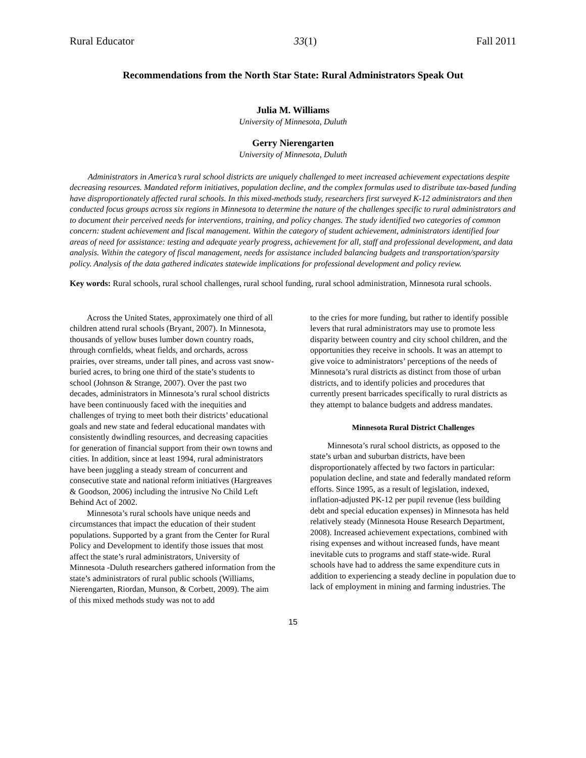Rural Educator 33(1) Fall 2011
Recommendations from the North Star State: Rural Administrators Speak Out
Julia M. Williams
University of Minnesota, Duluth
Gerry Nierengarten
University of Minnesota, Duluth
Administrators in America’s rural school districts are uniquely challenged to meet increased achievement expectations despite decreasing resources. Mandated reform initiatives, population decline, and the complex formulas used to distribute tax-based funding have disproportionately affected rural schools. In this mixed-methods study, researchers first surveyed K-12 administrators and then conducted focus groups across six regions in Minnesota to determine the nature of the challenges specific to rural administrators and to document their perceived needs for interventions, training, and policy changes. The study identified two categories of common concern: student achievement and fiscal management. Within the category of student achievement, administrators identified four areas of need for assistance: testing and adequate yearly progress, achievement for all, staff and professional development, and data analysis. Within the category of fiscal management, needs for assistance included balancing budgets and transportation/sparsity policy. Analysis of the data gathered indicates statewide implications for professional development and policy review.
Key words: Rural schools, rural school challenges, rural school funding, rural school administration, Minnesota rural schools.
Across the United States, approximately one third of all children attend rural schools (Bryant, 2007). In Minnesota, thousands of yellow buses lumber down country roads, through cornfields, wheat fields, and orchards, across prairies, over streams, under tall pines, and across vast snow-buried acres, to bring one third of the state’s students to school (Johnson & Strange, 2007). Over the past two decades, administrators in Minnesota’s rural school districts have been continuously faced with the inequities and challenges of trying to meet both their districts’ educational goals and new state and federal educational mandates with consistently dwindling resources, and decreasing capacities for generation of financial support from their own towns and cities. In addition, since at least 1994, rural administrators have been juggling a steady stream of concurrent and consecutive state and national reform initiatives (Hargreaves & Goodson, 2006) including the intrusive No Child Left Behind Act of 2002.
Minnesota’s rural schools have unique needs and circumstances that impact the education of their student populations. Supported by a grant from the Center for Rural Policy and Development to identify those issues that most affect the state’s rural administrators, University of Minnesota -Duluth researchers gathered information from the state’s administrators of rural public schools (Williams, Nierengarten, Riordan, Munson, & Corbett, 2009). The aim of this mixed methods study was not to add
to the cries for more funding, but rather to identify possible levers that rural administrators may use to promote less disparity between country and city school children, and the opportunities they receive in schools. It was an attempt to give voice to administrators’ perceptions of the needs of Minnesota’s rural districts as distinct from those of urban districts, and to identify policies and procedures that currently present barricades specifically to rural districts as they attempt to balance budgets and address mandates.
Minnesota Rural District Challenges
Minnesota’s rural school districts, as opposed to the state’s urban and suburban districts, have been disproportionately affected by two factors in particular: population decline, and state and federally mandated reform efforts. Since 1995, as a result of legislation, indexed, inflation-adjusted PK-12 per pupil revenue (less building debt and special education expenses) in Minnesota has held relatively steady (Minnesota House Research Department, 2008). Increased achievement expectations, combined with rising expenses and without increased funds, have meant inevitable cuts to programs and staff state-wide. Rural schools have had to address the same expenditure cuts in addition to experiencing a steady decline in population due to lack of employment in mining and farming industries. The
15